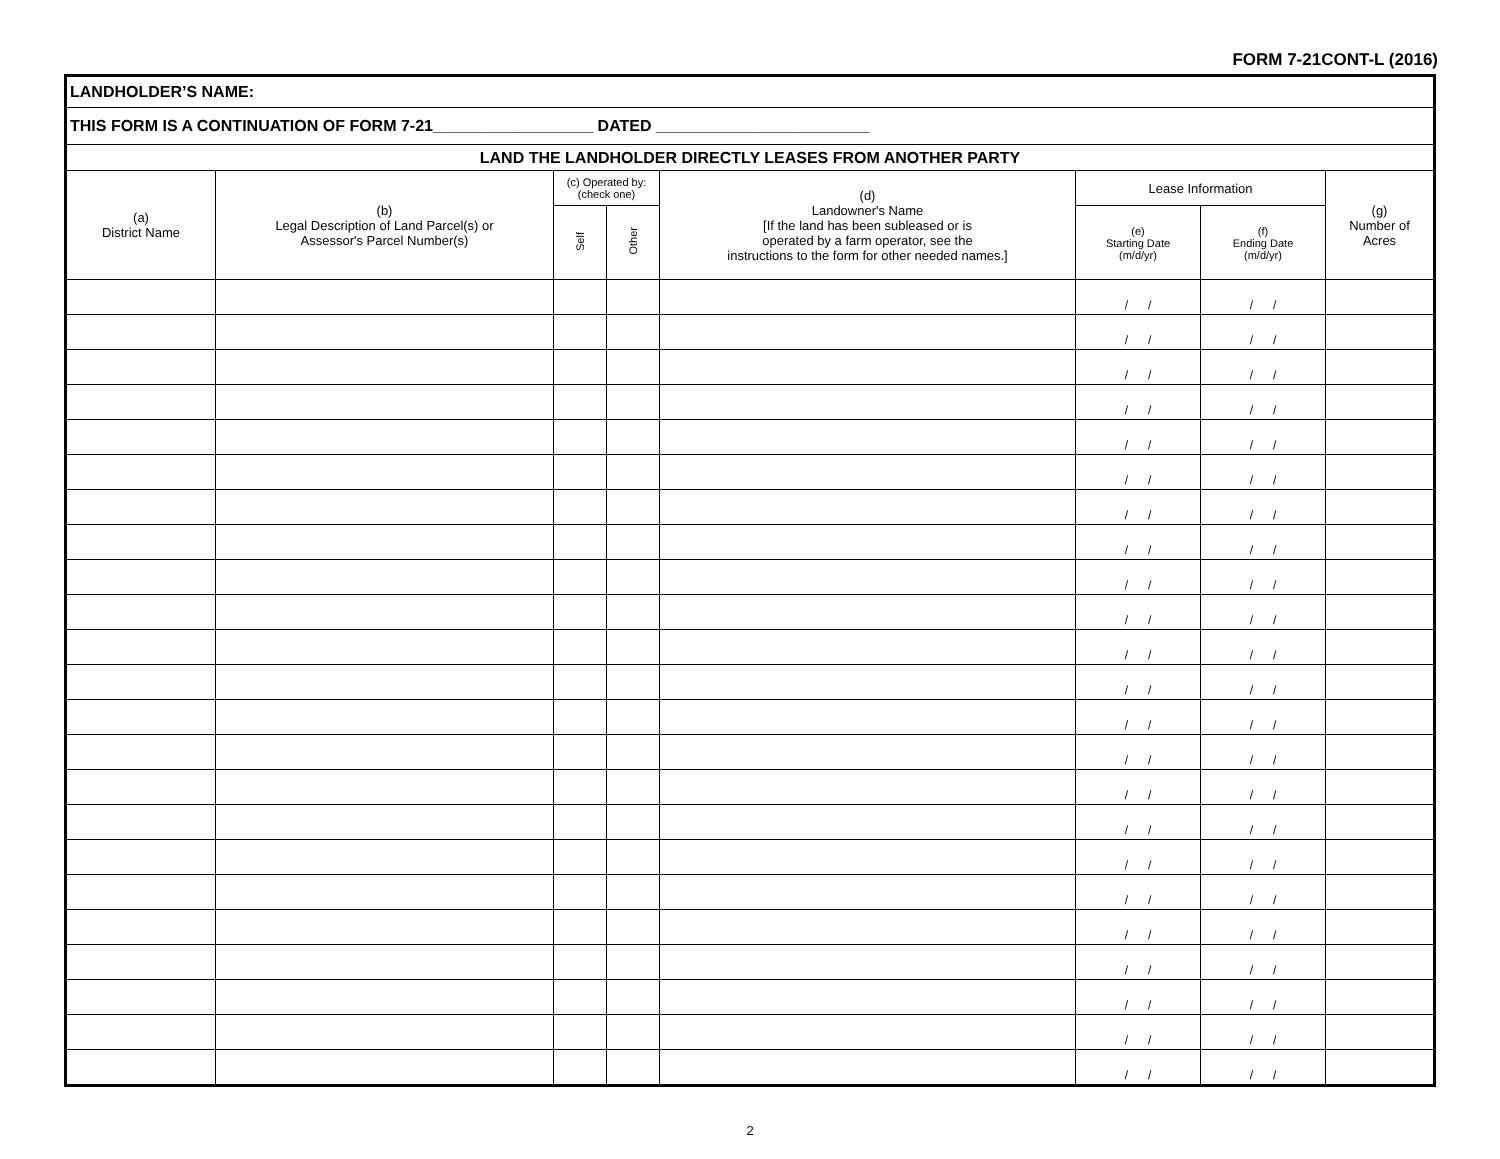FORM 7-21CONT-L (2016)
| LANDHOLDER’S NAME: | | | | | | | |
| THIS FORM IS A CONTINUATION OF FORM 7-21__________________ DATED ________________________ | | | | | | | |
| LAND THE LANDHOLDER DIRECTLY LEASES FROM ANOTHER PARTY | | | | | | | |
| (a) District Name | (b) Legal Description of Land Parcel(s) or Assessor's Parcel Number(s) | (c) Operated by: (check one) | | (d) Landowner's Name [If the land has been subleased or is operated by a farm operator, see the instructions to the form for other needed names.] | Lease Information | | (g) Number of Acres |
| | | Self | Other | | (e) Starting Date (m/d/yr) | (f) Ending Date (m/d/yr) | |
| | | | | | / / | / / | |
| | | | | | / / | / / | |
| | | | | | / / | / / | |
| | | | | | / / | / / | |
| | | | | | / / | / / | |
| | | | | | / / | / / | |
| | | | | | / / | / / | |
| | | | | | / / | / / | |
| | | | | | / / | / / | |
| | | | | | / / | / / | |
| | | | | | / / | / / | |
| | | | | | / / | / / | |
| | | | | | / / | / / | |
| | | | | | / / | / / | |
| | | | | | / / | / / | |
| | | | | | / / | / / | |
| | | | | | / / | / / | |
| | | | | | / / | / / | |
| | | | | | / / | / / | |
| | | | | | / / | / / | |
| | | | | | / / | / / | |
| | | | | | / / | / / | |
| | | | | | / / | / / | |
2